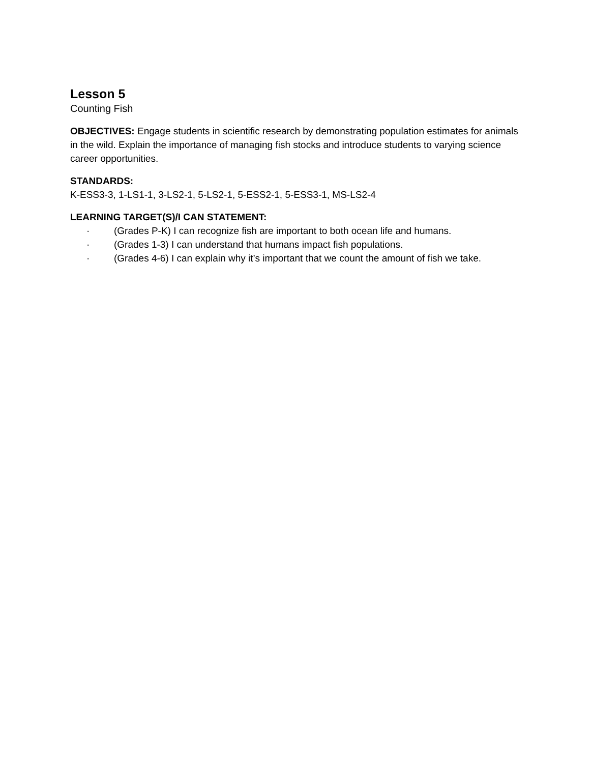Lesson 5
Counting Fish
OBJECTIVES: Engage students in scientific research by demonstrating population estimates for animals in the wild. Explain the importance of managing fish stocks and introduce students to varying science career opportunities.
STANDARDS:
K-ESS3-3, 1-LS1-1, 3-LS2-1, 5-LS2-1, 5-ESS2-1, 5-ESS3-1, MS-LS2-4
LEARNING TARGET(S)/I CAN STATEMENT:
· (Grades P-K) I can recognize fish are important to both ocean life and humans.
· (Grades 1-3) I can understand that humans impact fish populations.
· (Grades 4-6) I can explain why it’s important that we count the amount of fish we take.